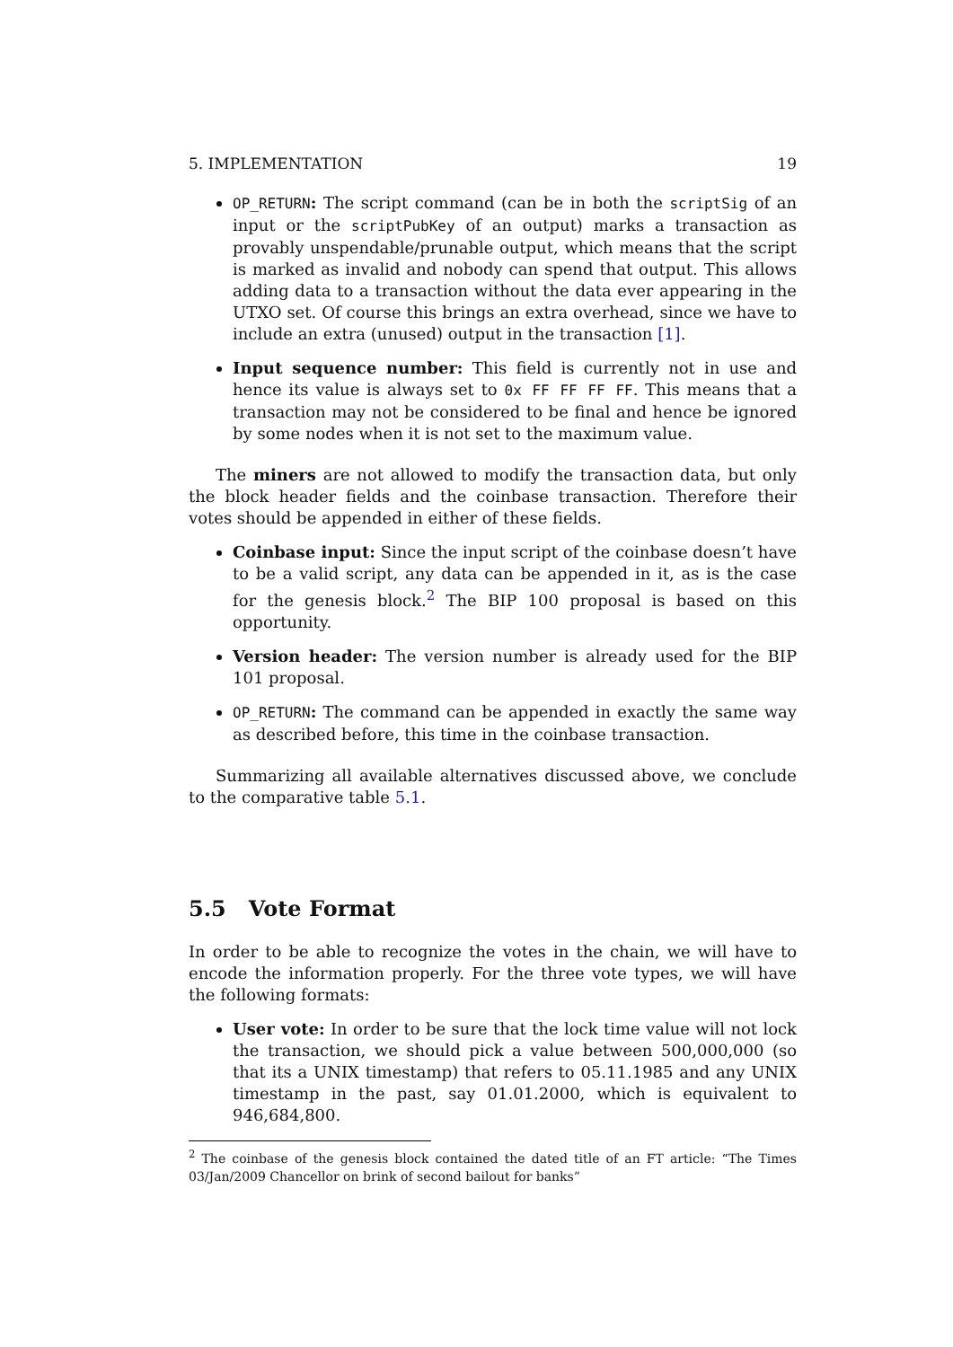5. IMPLEMENTATION 19
OP_RETURN: The script command (can be in both the scriptSig of an input or the scriptPubKey of an output) marks a transaction as provably unspendable/prunable output, which means that the script is marked as invalid and nobody can spend that output. This allows adding data to a transaction without the data ever appearing in the UTXO set. Of course this brings an extra overhead, since we have to include an extra (unused) output in the transaction [1].
Input sequence number: This field is currently not in use and hence its value is always set to 0x FF FF FF FF. This means that a transaction may not be considered to be final and hence be ignored by some nodes when it is not set to the maximum value.
The miners are not allowed to modify the transaction data, but only the block header fields and the coinbase transaction. Therefore their votes should be appended in either of these fields.
Coinbase input: Since the input script of the coinbase doesn’t have to be a valid script, any data can be appended in it, as is the case for the genesis block.<sup>2</sup> The BIP 100 proposal is based on this opportunity.
Version header: The version number is already used for the BIP 101 proposal.
OP_RETURN: The command can be appended in exactly the same way as described before, this time in the coinbase transaction.
Summarizing all available alternatives discussed above, we conclude to the comparative table 5.1.
5.5 Vote Format
In order to be able to recognize the votes in the chain, we will have to encode the information properly. For the three vote types, we will have the following formats:
User vote: In order to be sure that the lock time value will not lock the transaction, we should pick a value between 500,000,000 (so that its a UNIX timestamp) that refers to 05.11.1985 and any UNIX timestamp in the past, say 01.01.2000, which is equivalent to 946,684,800.
<sup>2</sup> The coinbase of the genesis block contained the dated title of an FT article: “The Times 03/Jan/2009 Chancellor on brink of second bailout for banks”